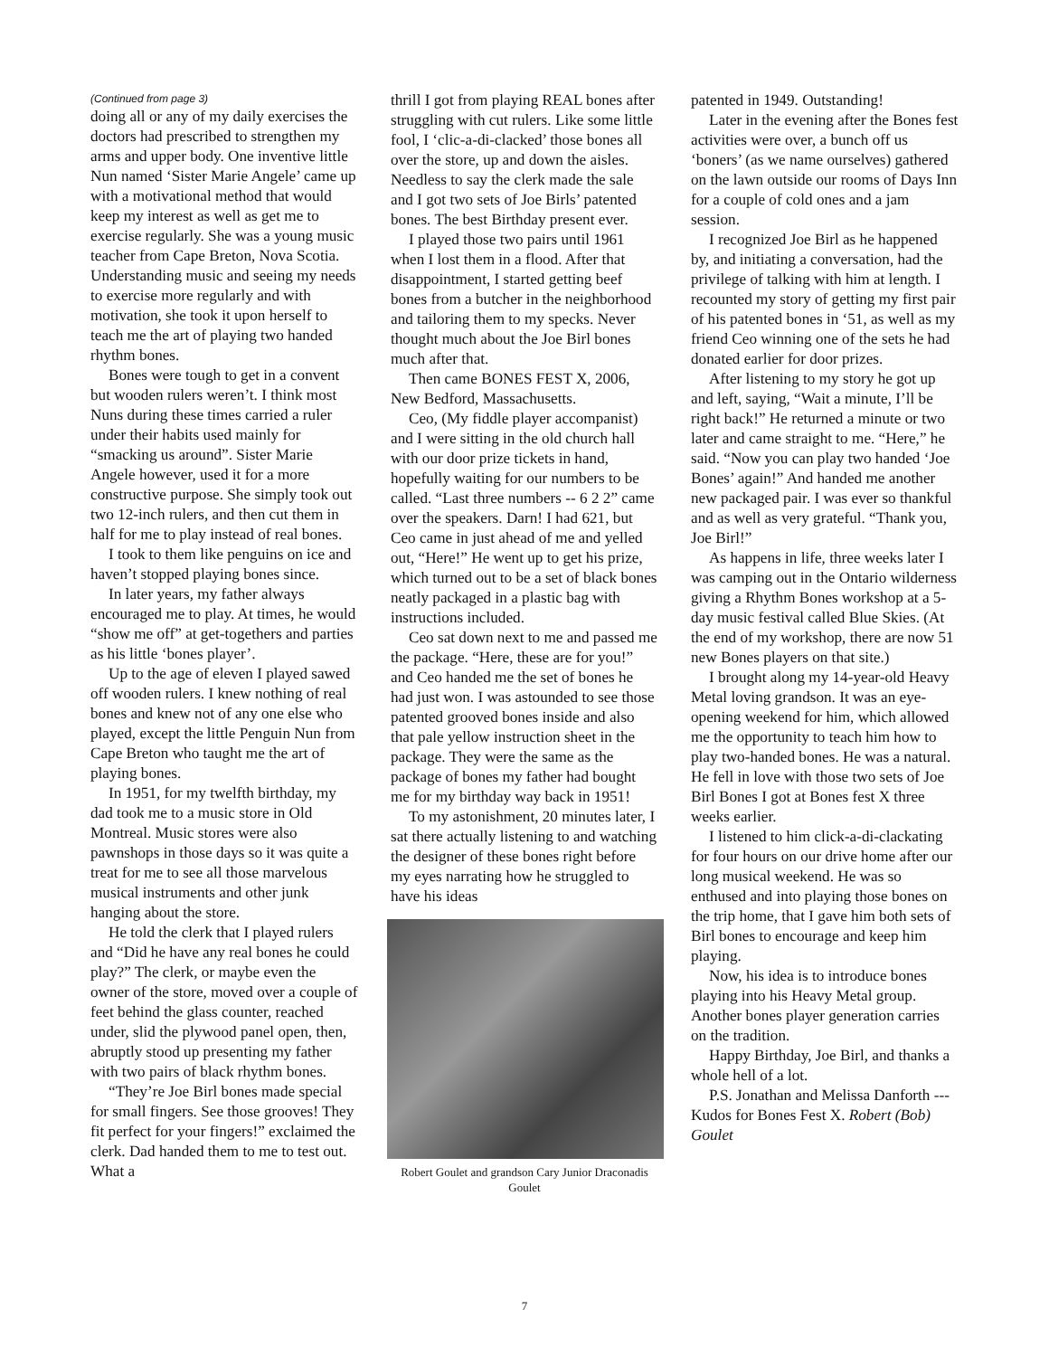(Continued from page 3)
doing all or any of my daily exercises the doctors had prescribed to strengthen my arms and upper body. One inventive little Nun named ‘Sister Marie Angele’ came up with a motivational method that would keep my interest as well as get me to exercise regularly. She was a young music teacher from Cape Breton, Nova Scotia. Understanding music and seeing my needs to exercise more regularly and with motivation, she took it upon herself to teach me the art of playing two handed rhythm bones.
Bones were tough to get in a convent but wooden rulers weren’t. I think most Nuns during these times carried a ruler under their habits used mainly for “smacking us around”. Sister Marie Angele however, used it for a more constructive purpose. She simply took out two 12-inch rulers, and then cut them in half for me to play instead of real bones.
I took to them like penguins on ice and haven’t stopped playing bones since.
In later years, my father always encouraged me to play. At times, he would “show me off” at get-togethers and parties as his little ‘bones player’.
Up to the age of eleven I played sawed off wooden rulers. I knew nothing of real bones and knew not of any one else who played, except the little Penguin Nun from Cape Breton who taught me the art of playing bones.
In 1951, for my twelfth birthday, my dad took me to a music store in Old Montreal. Music stores were also pawnshops in those days so it was quite a treat for me to see all those marvelous musical instruments and other junk hanging about the store.
He told the clerk that I played rulers and “Did he have any real bones he could play?” The clerk, or maybe even the owner of the store, moved over a couple of feet behind the glass counter, reached under, slid the plywood panel open, then, abruptly stood up presenting my father with two pairs of black rhythm bones.
“They’re Joe Birl bones made special for small fingers. See those grooves! They fit perfect for your fingers!” exclaimed the clerk. Dad handed them to me to test out. What a
thrill I got from playing REAL bones after struggling with cut rulers. Like some little fool, I ‘clic-a-di-clacked’ those bones all over the store, up and down the aisles. Needless to say the clerk made the sale and I got two sets of Joe Birls’ patented bones. The best Birthday present ever.
I played those two pairs until 1961 when I lost them in a flood. After that disappointment, I started getting beef bones from a butcher in the neighborhood and tailoring them to my specks. Never thought much about the Joe Birl bones much after that.
Then came BONES FEST X, 2006, New Bedford, Massachusetts.
Ceo, (My fiddle player accompanist) and I were sitting in the old church hall with our door prize tickets in hand, hopefully waiting for our numbers to be called. “Last three numbers -- 6 2 2” came over the speakers. Darn! I had 621, but Ceo came in just ahead of me and yelled out, “Here!” He went up to get his prize, which turned out to be a set of black bones neatly packaged in a plastic bag with instructions included.
Ceo sat down next to me and passed me the package. “Here, these are for you!” and Ceo handed me the set of bones he had just won. I was astounded to see those patented grooved bones inside and also that pale yellow instruction sheet in the package. They were the same as the package of bones my father had bought me for my birthday way back in 1951!
To my astonishment, 20 minutes later, I sat there actually listening to and watching the designer of these bones right before my eyes narrating how he struggled to have his ideas
Robert Goulet and grandson Cary Junior Draconadis Goulet
patented in 1949. Outstanding!
Later in the evening after the Bones fest activities were over, a bunch off us ‘boners’ (as we name ourselves) gathered on the lawn outside our rooms of Days Inn for a couple of cold ones and a jam session.
I recognized Joe Birl as he happened by, and initiating a conversation, had the privilege of talking with him at length. I recounted my story of getting my first pair of his patented bones in ‘51, as well as my friend Ceo winning one of the sets he had donated earlier for door prizes.
After listening to my story he got up and left, saying, “Wait a minute, I’ll be right back!” He returned a minute or two later and came straight to me. “Here,” he said. “Now you can play two handed ‘Joe Bones’ again!” And handed me another new packaged pair. I was ever so thankful and as well as very grateful. “Thank you, Joe Birl!”
As happens in life, three weeks later I was camping out in the Ontario wilderness giving a Rhythm Bones workshop at a 5-day music festival called Blue Skies. (At the end of my workshop, there are now 51 new Bones players on that site.)
I brought along my 14-year-old Heavy Metal loving grandson. It was an eye-opening weekend for him, which allowed me the opportunity to teach him how to play two-handed bones. He was a natural. He fell in love with those two sets of Joe Birl Bones I got at Bones fest X three weeks earlier.
I listened to him click-a-di-clackating for four hours on our drive home after our long musical weekend. He was so enthused and into playing those bones on the trip home, that I gave him both sets of Birl bones to encourage and keep him playing.
Now, his idea is to introduce bones playing into his Heavy Metal group. Another bones player generation carries on the tradition.
Happy Birthday, Joe Birl, and thanks a whole hell of a lot.
P.S. Jonathan and Melissa Danforth --- Kudos for Bones Fest X. Robert (Bob) Goulet
7